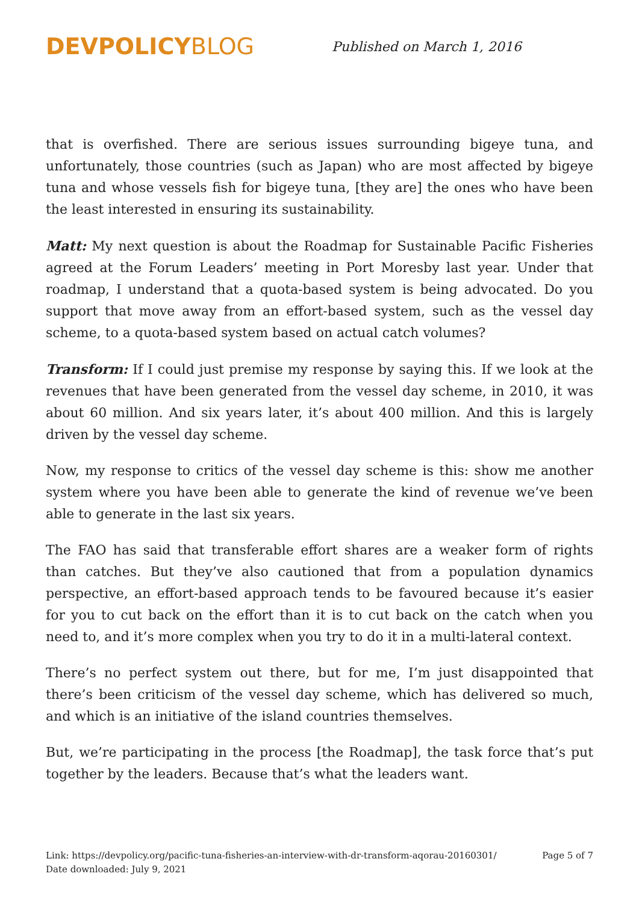DEVPOLICY BLOG
Published on March 1, 2016
that is overfished. There are serious issues surrounding bigeye tuna, and unfortunately, those countries (such as Japan) who are most affected by bigeye tuna and whose vessels fish for bigeye tuna, [they are] the ones who have been the least interested in ensuring its sustainability.
Matt: My next question is about the Roadmap for Sustainable Pacific Fisheries agreed at the Forum Leaders’ meeting in Port Moresby last year. Under that roadmap, I understand that a quota-based system is being advocated. Do you support that move away from an effort-based system, such as the vessel day scheme, to a quota-based system based on actual catch volumes?
Transform: If I could just premise my response by saying this. If we look at the revenues that have been generated from the vessel day scheme, in 2010, it was about 60 million. And six years later, it’s about 400 million. And this is largely driven by the vessel day scheme.
Now, my response to critics of the vessel day scheme is this: show me another system where you have been able to generate the kind of revenue we’ve been able to generate in the last six years.
The FAO has said that transferable effort shares are a weaker form of rights than catches. But they’ve also cautioned that from a population dynamics perspective, an effort-based approach tends to be favoured because it’s easier for you to cut back on the effort than it is to cut back on the catch when you need to, and it’s more complex when you try to do it in a multi-lateral context.
There’s no perfect system out there, but for me, I’m just disappointed that there’s been criticism of the vessel day scheme, which has delivered so much, and which is an initiative of the island countries themselves.
But, we’re participating in the process [the Roadmap], the task force that’s put together by the leaders. Because that’s what the leaders want.
Link: https://devpolicy.org/pacific-tuna-fisheries-an-interview-with-dr-transform-aqorau-20160301/
Date downloaded: July 9, 2021
Page 5 of 7